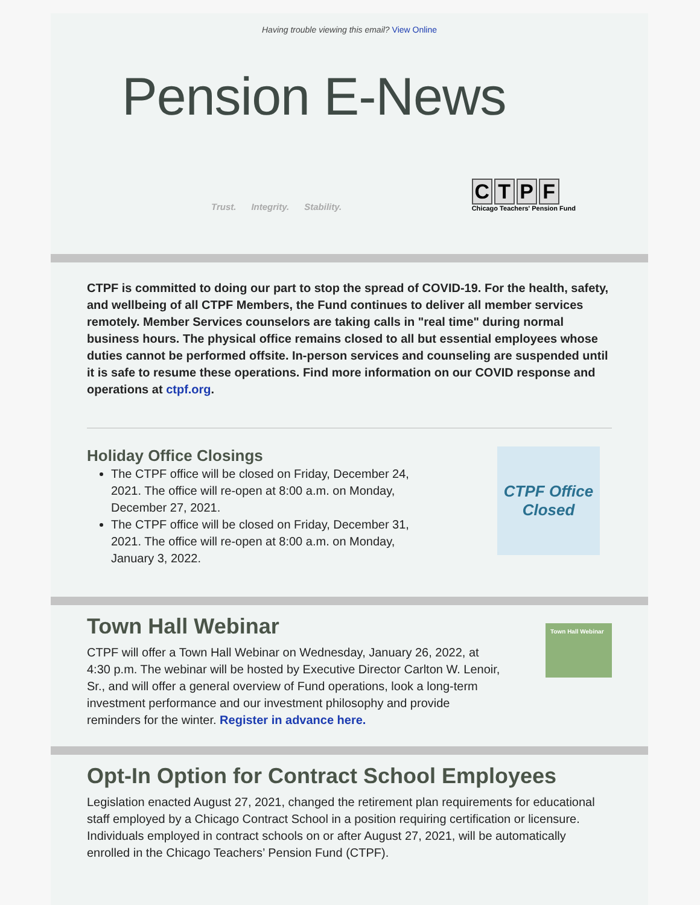Having trouble viewing this email? View Online
Pension E-News
Trust. Integrity. Stability.
CTPF
Chicago Teachers' Pension Fund
CTPF is committed to doing our part to stop the spread of COVID-19. For the health, safety, and wellbeing of all CTPF Members, the Fund continues to deliver all member services remotely. Member Services counselors are taking calls in "real time" during normal business hours. The physical office remains closed to all but essential employees whose duties cannot be performed offsite. In-person services and counseling are suspended until it is safe to resume these operations. Find more information on our COVID response and operations at ctpf.org.
Holiday Office Closings
The CTPF office will be closed on Friday, December 24, 2021. The office will re-open at 8:00 a.m. on Monday, December 27, 2021.
The CTPF office will be closed on Friday, December 31, 2021. The office will re-open at 8:00 a.m. on Monday, January 3, 2022.
CTPF Office Closed
Town Hall Webinar
CTPF will offer a Town Hall Webinar on Wednesday, January 26, 2022, at 4:30 p.m. The webinar will be hosted by Executive Director Carlton W. Lenoir, Sr., and will offer a general overview of Fund operations, look a long-term investment performance and our investment philosophy and provide reminders for the winter. Register in advance here.
Town Hall Webinar
Opt-In Option for Contract School Employees
Legislation enacted August 27, 2021, changed the retirement plan requirements for educational staff employed by a Chicago Contract School in a position requiring certification or licensure. Individuals employed in contract schools on or after August 27, 2021, will be automatically enrolled in the Chicago Teachers’ Pension Fund (CTPF).